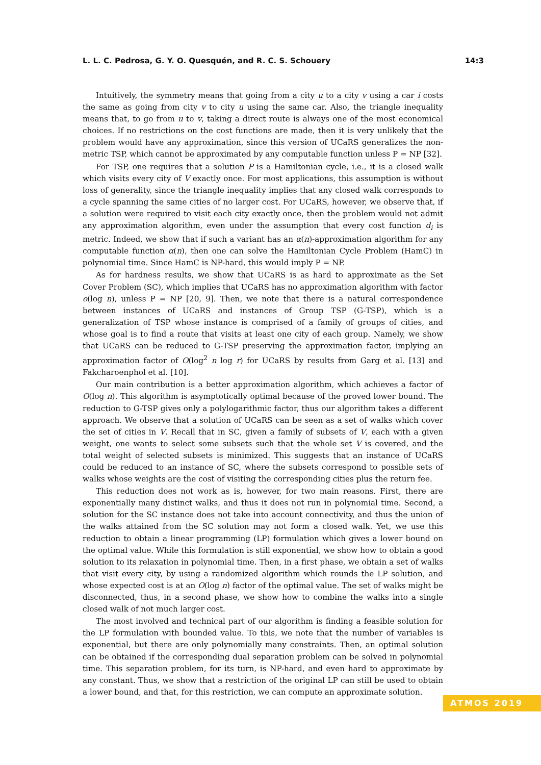L. L. C. Pedrosa, G. Y. O. Quesquén, and R. C. S. Schouery 14:3
Intuitively, the symmetry means that going from a city u to a city v using a car i costs the same as going from city v to city u using the same car. Also, the triangle inequality means that, to go from u to v, taking a direct route is always one of the most economical choices. If no restrictions on the cost functions are made, then it is very unlikely that the problem would have any approximation, since this version of UCaRS generalizes the non-metric TSP, which cannot be approximated by any computable function unless P = NP [32].
For TSP, one requires that a solution P is a Hamiltonian cycle, i.e., it is a closed walk which visits every city of V exactly once. For most applications, this assumption is without loss of generality, since the triangle inequality implies that any closed walk corresponds to a cycle spanning the same cities of no larger cost. For UCaRS, however, we observe that, if a solution were required to visit each city exactly once, then the problem would not admit any approximation algorithm, even under the assumption that every cost function d<sub>i</sub> is metric. Indeed, we show that if such a variant has an α(n)-approximation algorithm for any computable function α(n), then one can solve the Hamiltonian Cycle Problem (HamC) in polynomial time. Since HamC is NP-hard, this would imply P = NP.
As for hardness results, we show that UCaRS is as hard to approximate as the Set Cover Problem (SC), which implies that UCaRS has no approximation algorithm with factor o(log n), unless P = NP [20, 9]. Then, we note that there is a natural correspondence between instances of UCaRS and instances of Group TSP (G-TSP), which is a generalization of TSP whose instance is comprised of a family of groups of cities, and whose goal is to find a route that visits at least one city of each group. Namely, we show that UCaRS can be reduced to G-TSP preserving the approximation factor, implying an approximation factor of O(log<sup>2</sup> n log r) for UCaRS by results from Garg et al. [13] and Fakcharoenphol et al. [10].
Our main contribution is a better approximation algorithm, which achieves a factor of O(log n). This algorithm is asymptotically optimal because of the proved lower bound. The reduction to G-TSP gives only a polylogarithmic factor, thus our algorithm takes a different approach. We observe that a solution of UCaRS can be seen as a set of walks which cover the set of cities in V. Recall that in SC, given a family of subsets of V, each with a given weight, one wants to select some subsets such that the whole set V is covered, and the total weight of selected subsets is minimized. This suggests that an instance of UCaRS could be reduced to an instance of SC, where the subsets correspond to possible sets of walks whose weights are the cost of visiting the corresponding cities plus the return fee.
This reduction does not work as is, however, for two main reasons. First, there are exponentially many distinct walks, and thus it does not run in polynomial time. Second, a solution for the SC instance does not take into account connectivity, and thus the union of the walks attained from the SC solution may not form a closed walk. Yet, we use this reduction to obtain a linear programming (LP) formulation which gives a lower bound on the optimal value. While this formulation is still exponential, we show how to obtain a good solution to its relaxation in polynomial time. Then, in a first phase, we obtain a set of walks that visit every city, by using a randomized algorithm which rounds the LP solution, and whose expected cost is at an O(log n) factor of the optimal value. The set of walks might be disconnected, thus, in a second phase, we show how to combine the walks into a single closed walk of not much larger cost.
The most involved and technical part of our algorithm is finding a feasible solution for the LP formulation with bounded value. To this, we note that the number of variables is exponential, but there are only polynomially many constraints. Then, an optimal solution can be obtained if the corresponding dual separation problem can be solved in polynomial time. This separation problem, for its turn, is NP-hard, and even hard to approximate by any constant. Thus, we show that a restriction of the original LP can still be used to obtain a lower bound, and that, for this restriction, we can compute an approximate solution.
ATMOS 2019